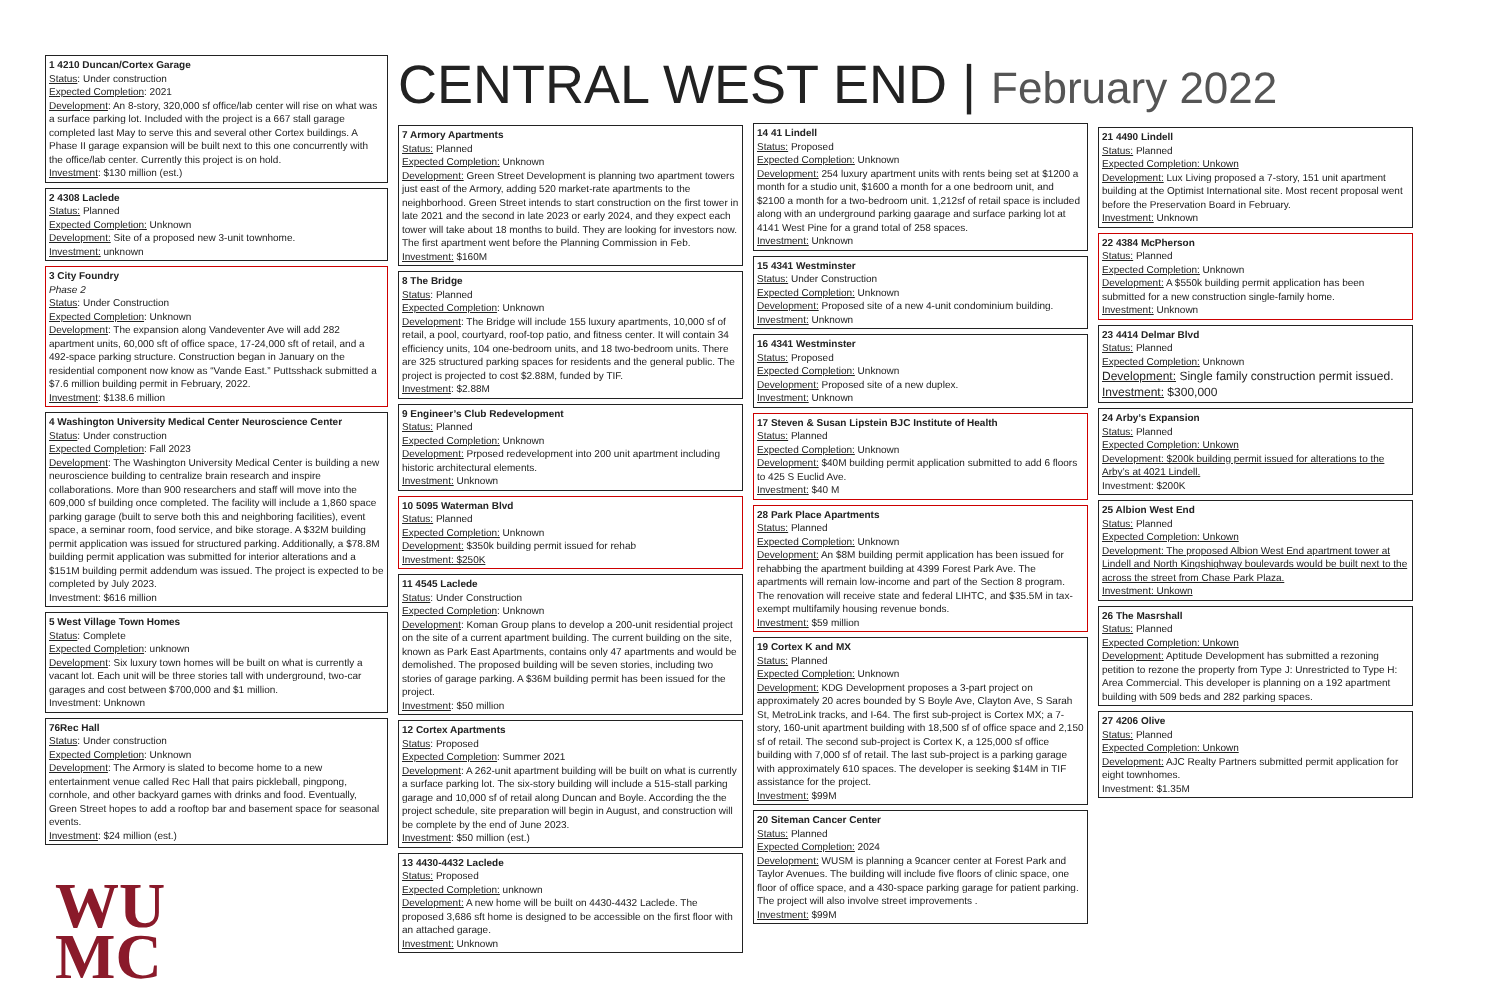1 4210 Duncan/Cortex Garage
Status: Under construction
Expected Completion: 2021
Development: An 8-story, 320,000 sf office/lab center will rise on what was a surface parking lot. Included with the project is a 667 stall garage completed last May to serve this and several other Cortex buildings. A Phase II garage expansion will be built next to this one concurrently with the office/lab center. Currently this project is on hold.
Investment: $130 million (est.)
2 4308 Laclede
Status: Planned
Expected Completion: Unknown
Development: Site of a proposed new 3-unit townhome.
Investment: unknown
3 City Foundry
Phase 2
Status: Under Construction
Expected Completion: Unknown
Development: The expansion along Vandeventer Ave will add 282 apartment units, 60,000 sft of office space, 17-24,000 sft of retail, and a 492-space parking structure. Construction began in January on the residential component now know as “Vande East.” Puttsshack submitted a $7.6 million building permit in February, 2022.
Investment: $138.6 million
4 Washington University Medical Center Neuroscience Center
Status: Under construction
Expected Completion: Fall 2023
Development: The Washington University Medical Center is building a new neuroscience building to centralize brain research and inspire collaborations. More than 900 researchers and staff will move into the 609,000 sf building once completed. The facility will include a 1,860 space parking garage (built to serve both this and neighboring facilities), event space, a seminar room, food service, and bike storage. A $32M building permit application was issued for structured parking. Additionally, a $78.8M building permit application was submitted for interior alterations and a $151M building permit addendum was issued. The project is expected to be completed by July 2023.
Investment: $616 million
5 West Village Town Homes
Status: Complete
Expected Completion: unknown
Development: Six luxury town homes will be built on what is currently a vacant lot. Each unit will be three stories tall with underground, two-car garages and cost between $700,000 and $1 million.
Investment: Unknown
76Rec Hall
Status: Under construction
Expected Completion: Unknown
Development: The Armory is slated to become home to a new entertainment venue called Rec Hall that pairs pickleball, pingpong, cornhole, and other backyard games with drinks and food. Eventually, Green Street hopes to add a rooftop bar and basement space for seasonal events.
Investment: $24 million (est.)
WU
MC
CENTRAL WEST END | February 2022
7 Armory Apartments
Status: Planned
Expected Completion: Unknown
Development: Green Street Development is planning two apartment towers just east of the Armory, adding 520 market-rate apartments to the neighborhood. Green Street intends to start construction on the first tower in late 2021 and the second in late 2023 or early 2024, and they expect each tower will take about 18 months to build. They are looking for investors now. The first apartment went before the Planning Commission in Feb.
Investment: $160M
8 The Bridge
Status: Planned
Expected Completion: Unknown
Development: The Bridge will include 155 luxury apartments, 10,000 sf of retail, a pool, courtyard, roof-top patio, and fitness center. It will contain 34 efficiency units, 104 one-bedroom units, and 18 two-bedroom units. There are 325 structured parking spaces for residents and the general public. The project is projected to cost $2.88M, funded by TIF.
Investment: $2.88M
9 Engineer’s Club Redevelopment
Status: Planned
Expected Completion: Unknown
Development: Prposed redevelopment into 200 unit apartment including historic architectural elements.
Investment: Unknown
10 5095 Waterman Blvd
Status: Planned
Expected Completion: Unknown
Development: $350k building permit issued for rehab
Investment: $250K
11 4545 Laclede
Status: Under Construction
Expected Completion: Unknown
Development: Koman Group plans to develop a 200-unit residential project on the site of a current apartment building. The current building on the site, known as Park East Apartments, contains only 47 apartments and would be demolished. The proposed building will be seven stories, including two stories of garage parking. A $36M building permit has been issued for the project.
Investment: $50 million
12 Cortex Apartments
Status: Proposed
Expected Completion: Summer 2021
Development: A 262-unit apartment building will be built on what is currently a surface parking lot. The six-story building will include a 515-stall parking garage and 10,000 sf of retail along Duncan and Boyle. According the the project schedule, site preparation will begin in August, and construction will be complete by the end of June 2023.
Investment: $50 million (est.)
13 4430-4432 Laclede
Status: Proposed
Expected Completion: unknown
Development: A new home will be built on 4430-4432 Laclede. The proposed 3,686 sft home is designed to be accessible on the first floor with an attached garage.
Investment: Unknown
14 41 Lindell
Status: Proposed
Expected Completion: Unknown
Development: 254 luxury apartment units with rents being set at $1200 a month for a studio unit, $1600 a month for a one bedroom unit, and $2100 a month for a two-bedroom unit. 1,212sf of retail space is included along with an underground parking gaarage and surface parking lot at 4141 West Pine for a grand total of 258 spaces.
Investment: Unknown
15 4341 Westminster
Status: Under Construction
Expected Completion: Unknown
Development: Proposed site of a new 4-unit condominium building.
Investment: Unknown
16 4341 Westminster
Status: Proposed
Expected Completion: Unknown
Development: Proposed site of a new duplex.
Investment: Unknown
17 Steven & Susan Lipstein BJC Institute of Health
Status: Planned
Expected Completion: Unknown
Development: $40M building permit application submitted to add 6 floors to 425 S Euclid Ave.
Investment: $40 M
28 Park Place Apartments
Status: Planned
Expected Completion: Unknown
Development: An $8M building permit application has been issued for rehabbing the apartment building at 4399 Forest Park Ave. The apartments will remain low-income and part of the Section 8 program. The renovation will receive state and federal LIHTC, and $35.5M in tax-exempt multifamily housing revenue bonds.
Investment: $59 million
19 Cortex K and MX
Status: Planned
Expected Completion: Unknown
Development: KDG Development proposes a 3-part project on approximately 20 acres bounded by S Boyle Ave, Clayton Ave, S Sarah St, MetroLink tracks, and I-64. The first sub-project is Cortex MX; a 7-story, 160-unit apartment building with 18,500 sf of office space and 2,150 sf of retail. The second sub-project is Cortex K, a 125,000 sf office building with 7,000 sf of retail. The last sub-project is a parking garage with approximately 610 spaces. The developer is seeking $14M in TIF assistance for the project.
Investment: $99M
20 Siteman Cancer Center
Status: Planned
Expected Completion: 2024
Development: WUSM is planning a 9cancer center at Forest Park and Taylor Avenues. The building will include five floors of clinic space, one floor of office space, and a 430-space parking garage for patient parking. The project will also involve street improvements .
Investment: $99M
21 4490 Lindell
Status: Planned
Expected Completion: Unkown
Development: Lux Living proposed a 7-story, 151 unit apartment building at the Optimist International site. Most recent proposal went before the Preservation Board in February.
Investment: Unknown
22 4384 McPherson
Status: Planned
Expected Completion: Unknown
Development: A $550k building permit application has been submitted for a new construction single-family home.
Investment: Unknown
23 4414 Delmar Blvd
Status: Planned
Expected Completion: Unknown
Development: Single family construction permit issued.
Investment: $300,000
24 Arby’s Expansion
Status: Planned
Expected Completion: Unkown
Development: $200k building permit issued for alterations to the Arby’s at 4021 Lindell.
Investment: $200K
25 Albion West End
Status: Planned
Expected Completion: Unkown
Development: The proposed Albion West End apartment tower at Lindell and North Kingshighway boulevards would be built next to the across the street from Chase Park Plaza.
Investment: Unkown
26 The Masrshall
Status: Planned
Expected Completion: Unkown
Development: Aptitude Development has submitted a rezoning petition to rezone the property from Type J: Unrestricted to Type H: Area Commercial. This developer is planning on a 192 apartment building with 509 beds and 282 parking spaces.
27 4206 Olive
Status: Planned
Expected Completion: Unkown
Development: AJC Realty Partners submitted permit application for eight townhomes.
Investment: $1.35M